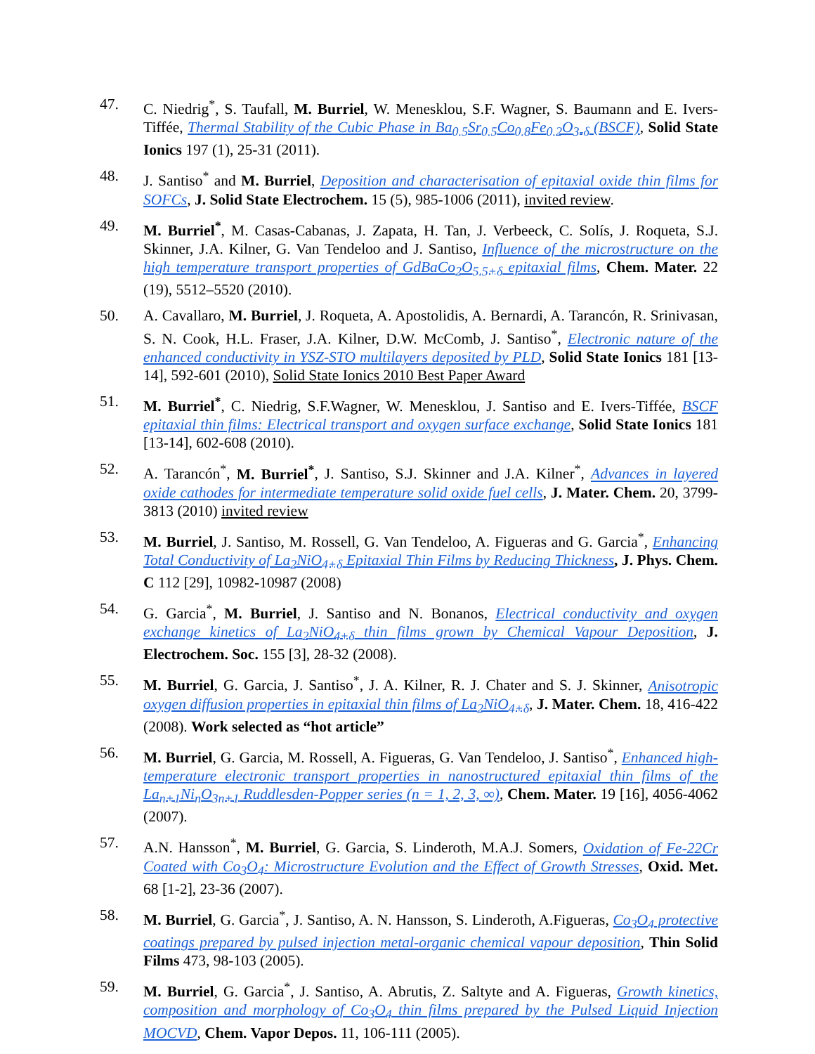47. C. Niedrig<sup>*</sup>, S. Taufall, M. Burriel, W. Menesklou, S.F. Wagner, S. Baumann and E. Ivers-Tiffée, Thermal Stability of the Cubic Phase in Ba<sub>0.5</sub>Sr<sub>0.5</sub>Co<sub>0.8</sub>Fe<sub>0.2</sub>O<sub>3-δ</sub> (BSCF), Solid State Ionics 197 (1), 25-31 (2011).
48. J. Santiso<sup>*</sup> and M. Burriel, Deposition and characterisation of epitaxial oxide thin films for SOFCs, J. Solid State Electrochem. 15 (5), 985-1006 (2011), invited review.
49. M. Burriel<sup>*</sup>, M. Casas-Cabanas, J. Zapata, H. Tan, J. Verbeeck, C. Solís, J. Roqueta, S.J. Skinner, J.A. Kilner, G. Van Tendeloo and J. Santiso, Influence of the microstructure on the high temperature transport properties of GdBaCo<sub>2</sub>O<sub>5.5+δ</sub> epitaxial films, Chem. Mater. 22 (19), 5512–5520 (2010).
50. A. Cavallaro, M. Burriel, J. Roqueta, A. Apostolidis, A. Bernardi, A. Tarancón, R. Srinivasan, S. N. Cook, H.L. Fraser, J.A. Kilner, D.W. McComb, J. Santiso<sup>*</sup>, Electronic nature of the enhanced conductivity in YSZ-STO multilayers deposited by PLD, Solid State Ionics 181 [13-14], 592-601 (2010), Solid State Ionics 2010 Best Paper Award
51. M. Burriel<sup>*</sup>, C. Niedrig, S.F.Wagner, W. Menesklou, J. Santiso and E. Ivers-Tiffée, BSCF epitaxial thin films: Electrical transport and oxygen surface exchange, Solid State Ionics 181 [13-14], 602-608 (2010).
52. A. Tarancón<sup>*</sup>, M. Burriel<sup>*</sup>, J. Santiso, S.J. Skinner and J.A. Kilner<sup>*</sup>, Advances in layered oxide cathodes for intermediate temperature solid oxide fuel cells, J. Mater. Chem. 20, 3799-3813 (2010) invited review
53. M. Burriel, J. Santiso, M. Rossell, G. Van Tendeloo, A. Figueras and G. Garcia<sup>*</sup>, Enhancing Total Conductivity of La<sub>2</sub>NiO<sub>4+δ</sub> Epitaxial Thin Films by Reducing Thickness, J. Phys. Chem. C 112 [29], 10982-10987 (2008)
54. G. Garcia<sup>*</sup>, M. Burriel, J. Santiso and N. Bonanos, Electrical conductivity and oxygen exchange kinetics of La<sub>2</sub>NiO<sub>4+δ</sub> thin films grown by Chemical Vapour Deposition, J. Electrochem. Soc. 155 [3], 28-32 (2008).
55. M. Burriel, G. Garcia, J. Santiso<sup>*</sup>, J. A. Kilner, R. J. Chater and S. J. Skinner, Anisotropic oxygen diffusion properties in epitaxial thin films of La<sub>2</sub>NiO<sub>4+δ</sub>, J. Mater. Chem. 18, 416-422 (2008). Work selected as “hot article”
56. M. Burriel, G. Garcia, M. Rossell, A. Figueras, G. Van Tendeloo, J. Santiso<sup>*</sup>, Enhanced high-temperature electronic transport properties in nanostructured epitaxial thin films of the La<sub>n+1</sub>Ni<sub>n</sub>O<sub>3n+1</sub> Ruddlesden-Popper series (n = 1, 2, 3, ∞), Chem. Mater. 19 [16], 4056-4062 (2007).
57. A.N. Hansson<sup>*</sup>, M. Burriel, G. Garcia, S. Linderoth, M.A.J. Somers, Oxidation of Fe-22Cr Coated with Co<sub>3</sub>O<sub>4</sub>: Microstructure Evolution and the Effect of Growth Stresses, Oxid. Met. 68 [1-2], 23-36 (2007).
58. M. Burriel, G. Garcia<sup>*</sup>, J. Santiso, A. N. Hansson, S. Linderoth, A.Figueras, Co<sub>3</sub>O<sub>4</sub> protective coatings prepared by pulsed injection metal-organic chemical vapour deposition, Thin Solid Films 473, 98-103 (2005).
59. M. Burriel, G. Garcia<sup>*</sup>, J. Santiso, A. Abrutis, Z. Saltyte and A. Figueras, Growth kinetics, composition and morphology of Co<sub>3</sub>O<sub>4</sub> thin films prepared by the Pulsed Liquid Injection MOCVD, Chem. Vapor Depos. 11, 106-111 (2005).